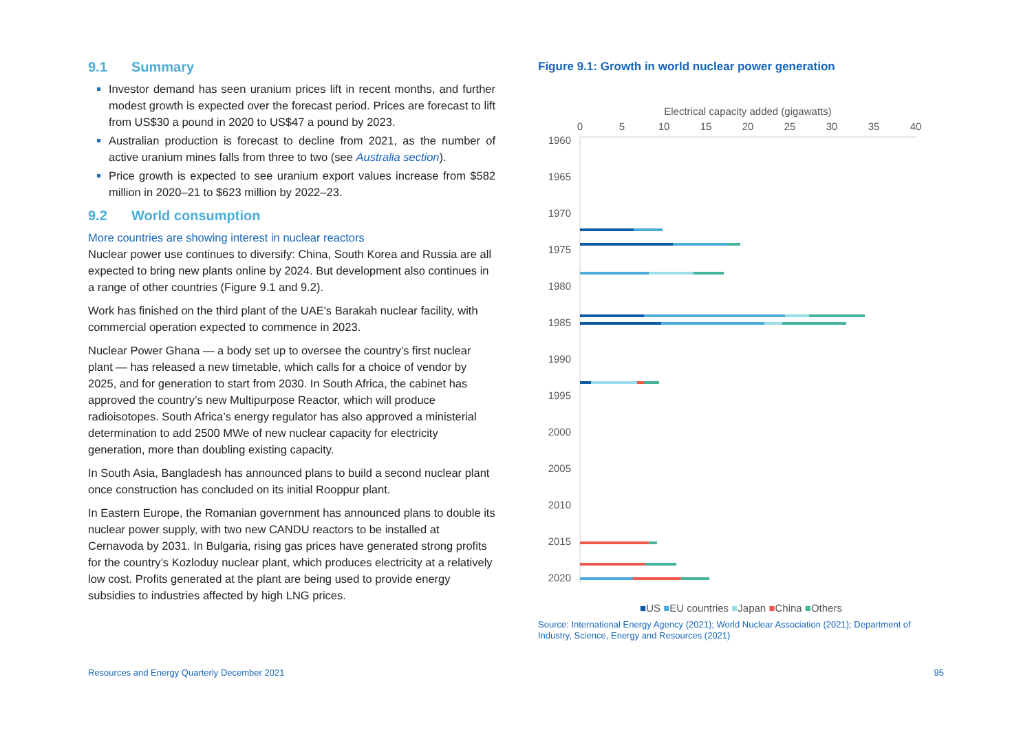9.1 Summary
Investor demand has seen uranium prices lift in recent months, and further modest growth is expected over the forecast period. Prices are forecast to lift from US$30 a pound in 2020 to US$47 a pound by 2023.
Australian production is forecast to decline from 2021, as the number of active uranium mines falls from three to two (see Australia section).
Price growth is expected to see uranium export values increase from $582 million in 2020–21 to $623 million by 2022–23.
9.2 World consumption
More countries are showing interest in nuclear reactors
Nuclear power use continues to diversify: China, South Korea and Russia are all expected to bring new plants online by 2024. But development also continues in a range of other countries (Figure 9.1 and 9.2).
Work has finished on the third plant of the UAE's Barakah nuclear facility, with commercial operation expected to commence in 2023.
Nuclear Power Ghana — a body set up to oversee the country’s first nuclear plant — has released a new timetable, which calls for a choice of vendor by 2025, and for generation to start from 2030. In South Africa, the cabinet has approved the country’s new Multipurpose Reactor, which will produce radioisotopes. South Africa’s energy regulator has also approved a ministerial determination to add 2500 MWe of new nuclear capacity for electricity generation, more than doubling existing capacity.
In South Asia, Bangladesh has announced plans to build a second nuclear plant once construction has concluded on its initial Rooppur plant.
In Eastern Europe, the Romanian government has announced plans to double its nuclear power supply, with two new CANDU reactors to be installed at Cernavoda by 2031. In Bulgaria, rising gas prices have generated strong profits for the country’s Kozloduy nuclear plant, which produces electricity at a relatively low cost. Profits generated at the plant are being used to provide energy subsidies to industries affected by high LNG prices.
Figure 9.1: Growth in world nuclear power generation
Electrical capacity added (gigawatts)
0
5
10
15
20
25
30
35
40
1960
1965
1970
1975
1980
1985
1990
1995
2000
2005
2010
2015
2020
■US ■EU countries ■Japan ■China ■Others
Source: International Energy Agency (2021); World Nuclear Association (2021); Department of Industry, Science, Energy and Resources (2021)
Resources and Energy Quarterly December 2021 95